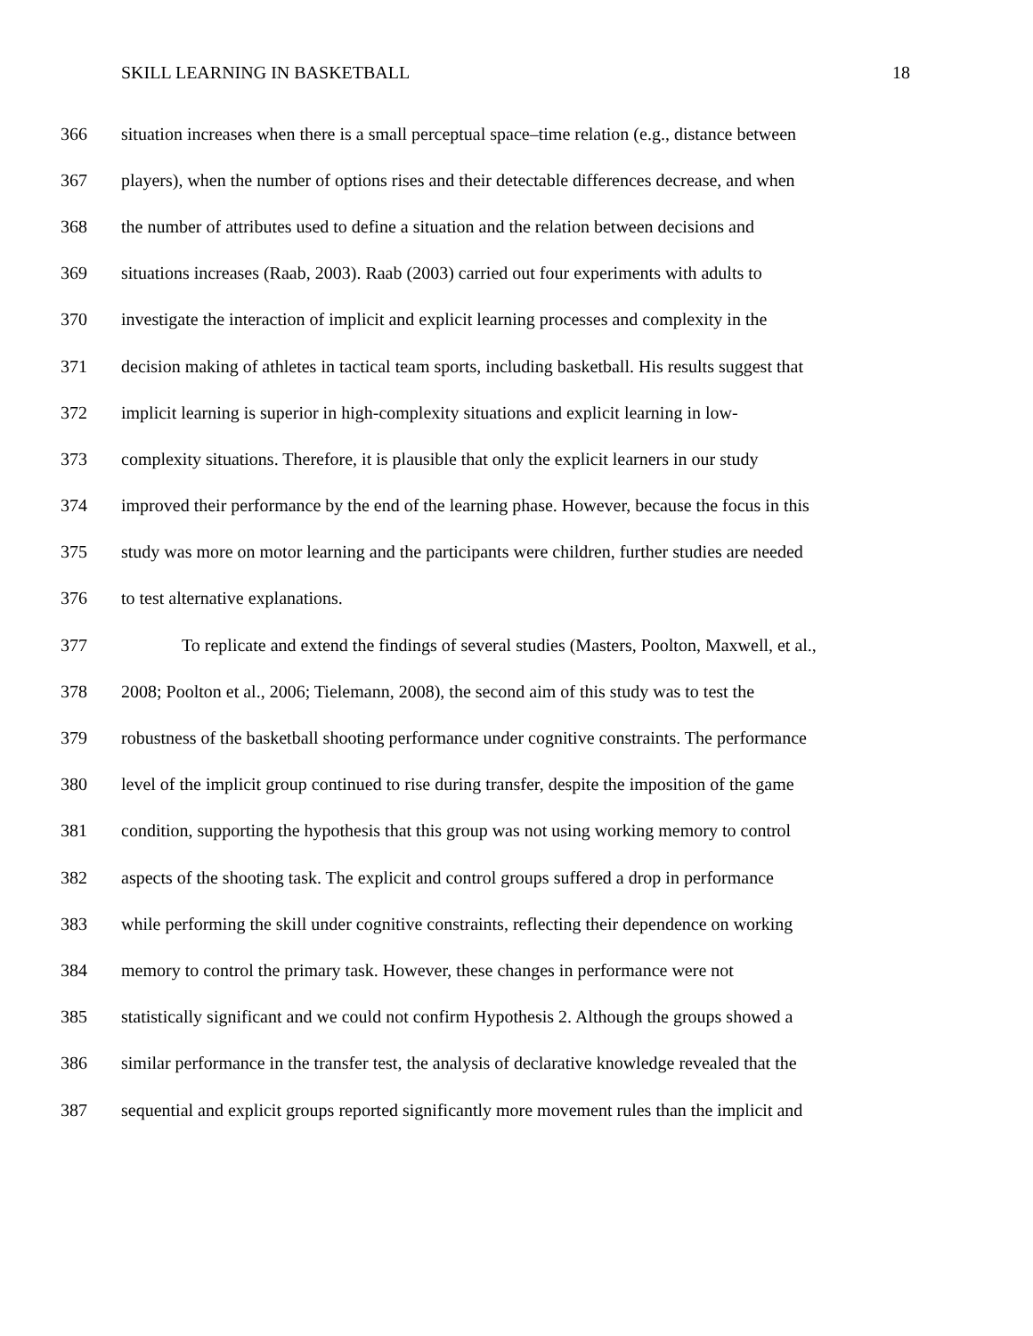SKILL LEARNING IN BASKETBALL 18
366 situation increases when there is a small perceptual space–time relation (e.g., distance between
367 players), when the number of options rises and their detectable differences decrease, and when
368 the number of attributes used to define a situation and the relation between decisions and
369 situations increases (Raab, 2003). Raab (2003) carried out four experiments with adults to
370 investigate the interaction of implicit and explicit learning processes and complexity in the
371 decision making of athletes in tactical team sports, including basketball. His results suggest that
372 implicit learning is superior in high-complexity situations and explicit learning in low-
373 complexity situations. Therefore, it is plausible that only the explicit learners in our study
374 improved their performance by the end of the learning phase. However, because the focus in this
375 study was more on motor learning and the participants were children, further studies are needed
376 to test alternative explanations.
377 To replicate and extend the findings of several studies (Masters, Poolton, Maxwell, et al.,
378 2008; Poolton et al., 2006; Tielemann, 2008), the second aim of this study was to test the
379 robustness of the basketball shooting performance under cognitive constraints. The performance
380 level of the implicit group continued to rise during transfer, despite the imposition of the game
381 condition, supporting the hypothesis that this group was not using working memory to control
382 aspects of the shooting task. The explicit and control groups suffered a drop in performance
383 while performing the skill under cognitive constraints, reflecting their dependence on working
384 memory to control the primary task. However, these changes in performance were not
385 statistically significant and we could not confirm Hypothesis 2. Although the groups showed a
386 similar performance in the transfer test, the analysis of declarative knowledge revealed that the
387 sequential and explicit groups reported significantly more movement rules than the implicit and